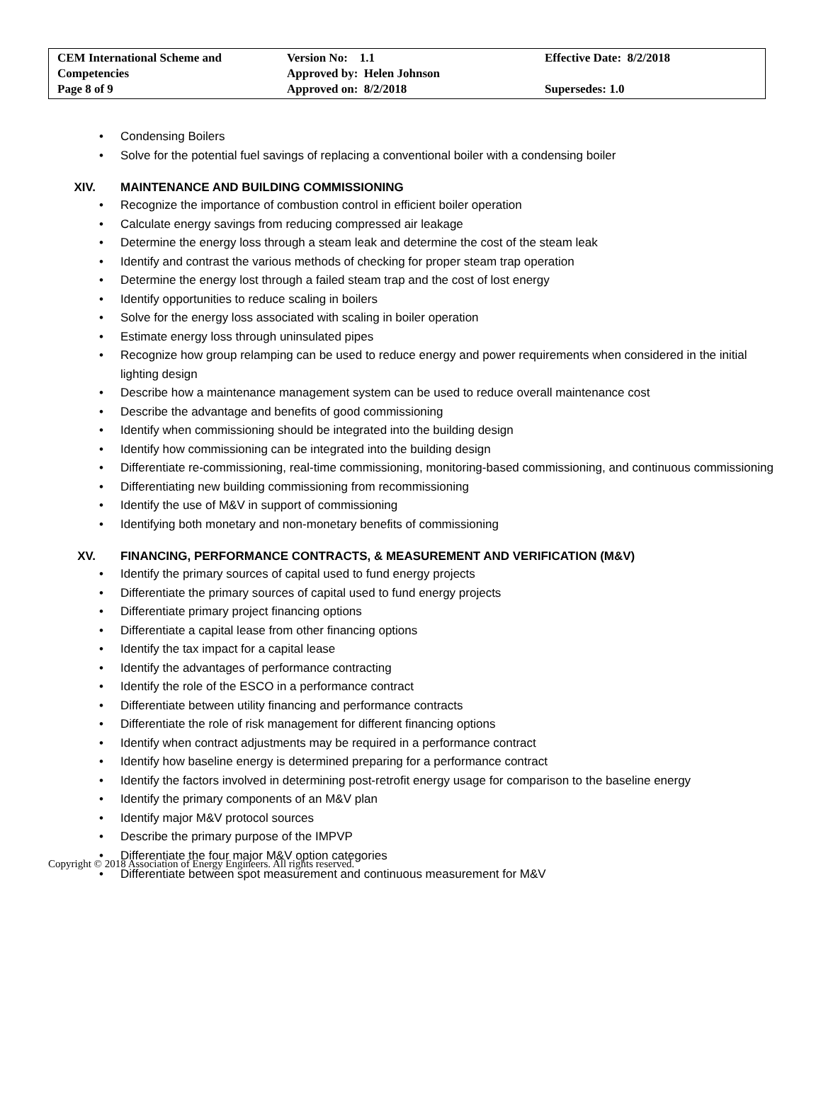| CEM International Scheme and Competencies Page 8 of 9 | Version No: 1.1 Approved by: Helen Johnson Approved on: 8/2/2018 | Effective Date: 8/2/2018 Supersedes: 1.0 |
• Condensing Boilers
• Solve for the potential fuel savings of replacing a conventional boiler with a condensing boiler
XIV. MAINTENANCE AND BUILDING COMMISSIONING
• Recognize the importance of combustion control in efficient boiler operation
• Calculate energy savings from reducing compressed air leakage
• Determine the energy loss through a steam leak and determine the cost of the steam leak
• Identify and contrast the various methods of checking for proper steam trap operation
• Determine the energy lost through a failed steam trap and the cost of lost energy
• Identify opportunities to reduce scaling in boilers
• Solve for the energy loss associated with scaling in boiler operation
• Estimate energy loss through uninsulated pipes
• Recognize how group relamping can be used to reduce energy and power requirements when considered in the initial lighting design
• Describe how a maintenance management system can be used to reduce overall maintenance cost
• Describe the advantage and benefits of good commissioning
• Identify when commissioning should be integrated into the building design
• Identify how commissioning can be integrated into the building design
• Differentiate re-commissioning, real-time commissioning, monitoring-based commissioning, and continuous commissioning
• Differentiating new building commissioning from recommissioning
• Identify the use of M&V in support of commissioning
• Identifying both monetary and non-monetary benefits of commissioning
XV. FINANCING, PERFORMANCE CONTRACTS, & MEASUREMENT AND VERIFICATION (M&V)
• Identify the primary sources of capital used to fund energy projects
• Differentiate the primary sources of capital used to fund energy projects
• Differentiate primary project financing options
• Differentiate a capital lease from other financing options
• Identify the tax impact for a capital lease
• Identify the advantages of performance contracting
• Identify the role of the ESCO in a performance contract
• Differentiate between utility financing and performance contracts
• Differentiate the role of risk management for different financing options
• Identify when contract adjustments may be required in a performance contract
• Identify how baseline energy is determined preparing for a performance contract
• Identify the factors involved in determining post-retrofit energy usage for comparison to the baseline energy
• Identify the primary components of an M&V plan
• Identify major M&V protocol sources
• Describe the primary purpose of the IMPVP
• Differentiate the four major M&V option categories
• Differentiate between spot measurement and continuous measurement for M&V
Copyright © 2018 Association of Energy Engineers. All rights reserved.